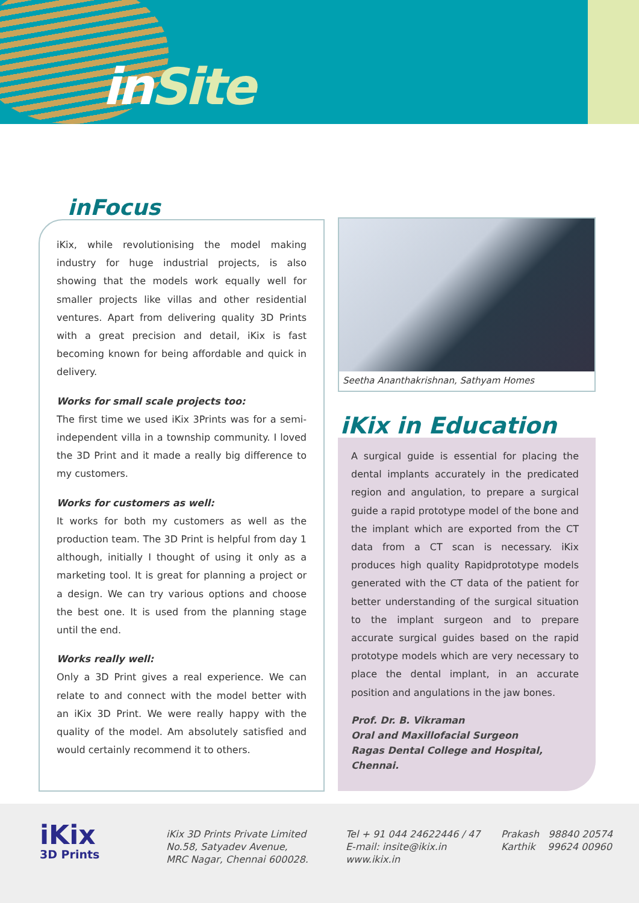inSite
inFocus
iKix, while revolutionising the model making industry for huge industrial projects, is also showing that the models work equally well for smaller projects like villas and other residential ventures. Apart from delivering quality 3D Prints with a great precision and detail, iKix is fast becoming known for being affordable and quick in delivery.
Works for small scale projects too:
The first time we used iKix 3Prints was for a semi-independent villa in a township community. I loved the 3D Print and it made a really big difference to my customers.
Works for customers as well:
It works for both my customers as well as the production team. The 3D Print is helpful from day 1 although, initially I thought of using it only as a marketing tool. It is great for planning a project or a design. We can try various options and choose the best one. It is used from the planning stage until the end.
Works really well:
Only a 3D Print gives a real experience. We can relate to and connect with the model better with an iKix 3D Print. We were really happy with the quality of the model. Am absolutely satisfied and would certainly recommend it to others.
Seetha Ananthakrishnan, Sathyam Homes
iKix in Education
A surgical guide is essential for placing the dental implants accurately in the predicated region and angulation, to prepare a surgical guide a rapid prototype model of the bone and the implant which are exported from the CT data from a CT scan is necessary. iKix produces high quality Rapidprototype models generated with the CT data of the patient for better understanding of the surgical situation to the implant surgeon and to prepare accurate surgical guides based on the rapid prototype models which are very necessary to place the dental implant, in an accurate position and angulations in the jaw bones.
Prof. Dr. B. Vikraman
Oral and Maxillofacial Surgeon
Ragas Dental College and Hospital, Chennai.
iKix
3D Prints
iKix 3D Prints Private Limited
No.58, Satyadev Avenue,
MRC Nagar, Chennai 600028.
Tel + 91 044 24622446 / 47
E-mail: insite@ikix.in
www.ikix.in
Prakash 98840 20574
Karthik 99624 00960